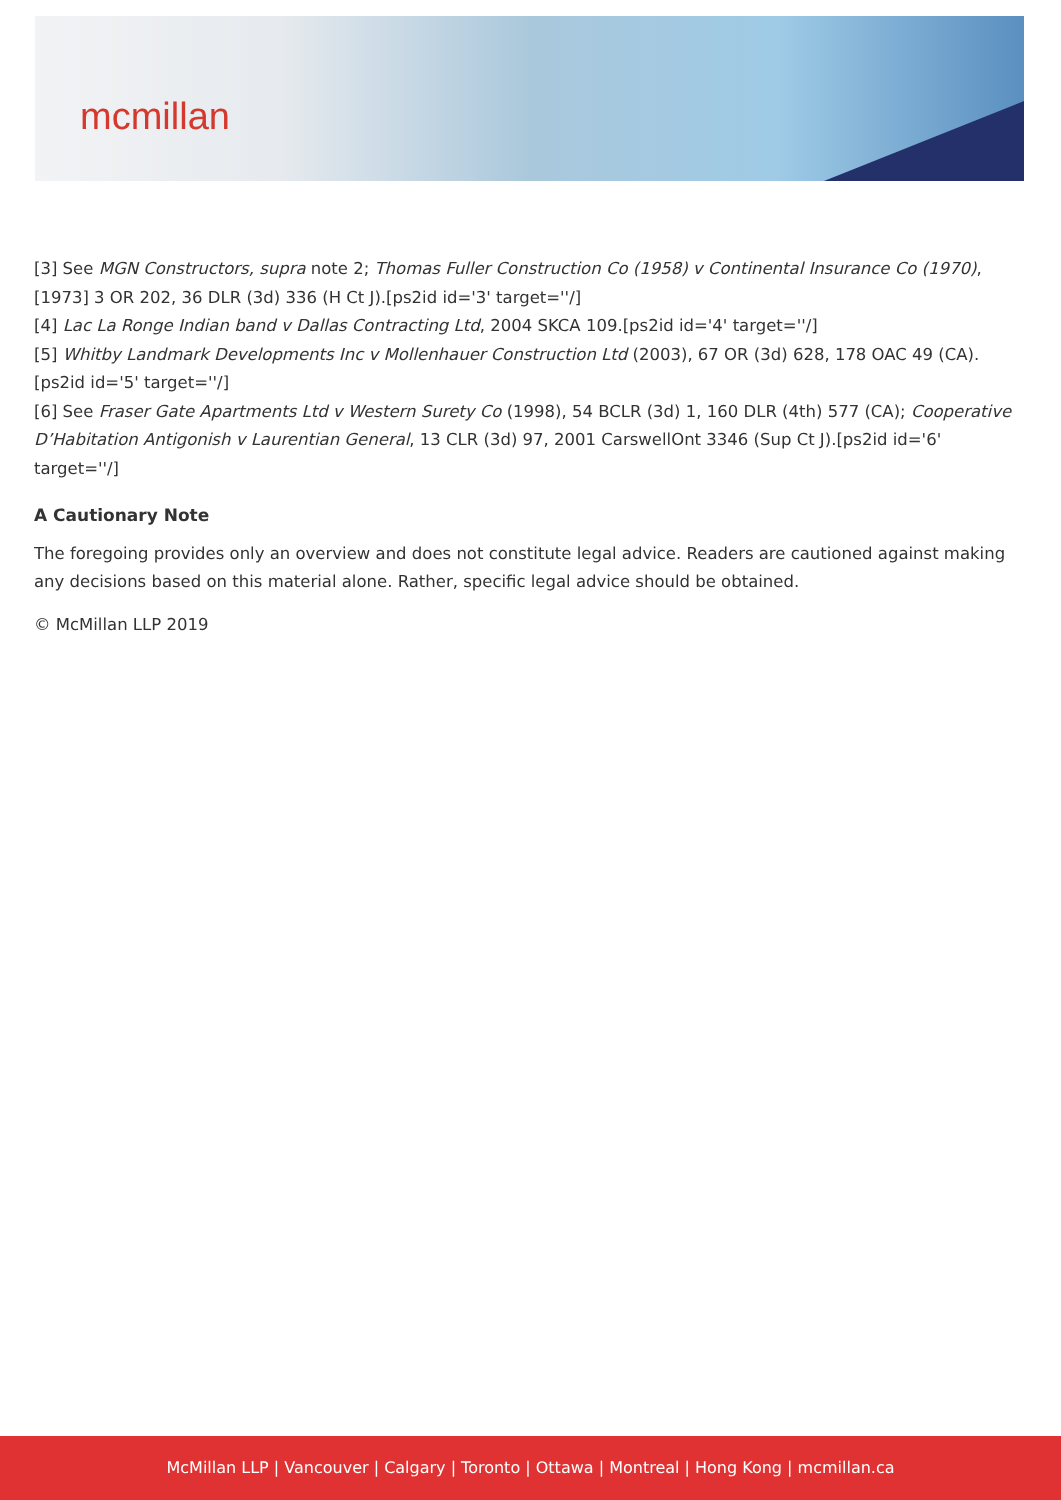mcmillan
[3] See MGN Constructors, supra note 2; Thomas Fuller Construction Co (1958) v Continental Insurance Co (1970), [1973] 3 OR 202, 36 DLR (3d) 336 (H Ct J).[ps2id id='3' target=''/]
[4] Lac La Ronge Indian band v Dallas Contracting Ltd, 2004 SKCA 109.[ps2id id='4' target=''/]
[5] Whitby Landmark Developments Inc v Mollenhauer Construction Ltd (2003), 67 OR (3d) 628, 178 OAC 49 (CA).[ps2id id='5' target=''/]
[6] See Fraser Gate Apartments Ltd v Western Surety Co (1998), 54 BCLR (3d) 1, 160 DLR (4th) 577 (CA); Cooperative D’Habitation Antigonish v Laurentian General, 13 CLR (3d) 97, 2001 CarswellOnt 3346 (Sup Ct J).[ps2id id='6' target=''/]
A Cautionary Note
The foregoing provides only an overview and does not constitute legal advice. Readers are cautioned against making any decisions based on this material alone. Rather, specific legal advice should be obtained.
© McMillan LLP 2019
McMillan LLP | Vancouver | Calgary | Toronto | Ottawa | Montreal | Hong Kong | mcmillan.ca